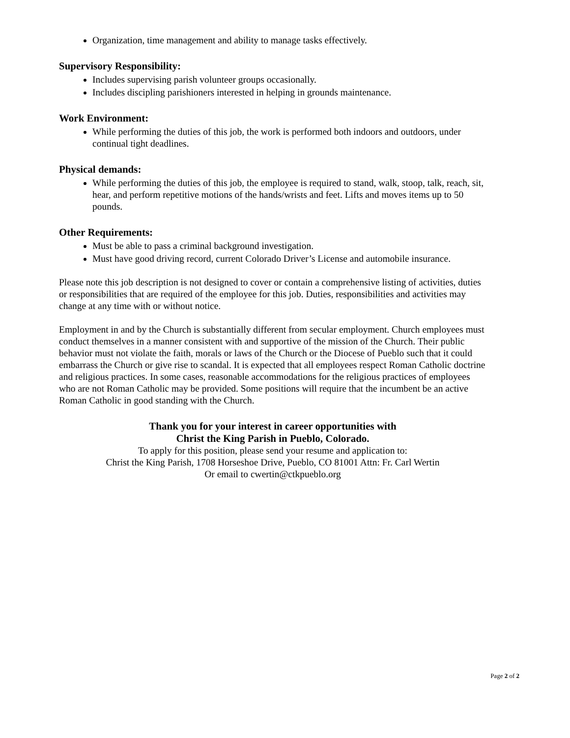Organization, time management and ability to manage tasks effectively.
Supervisory Responsibility:
Includes supervising parish volunteer groups occasionally.
Includes discipling parishioners interested in helping in grounds maintenance.
Work Environment:
While performing the duties of this job, the work is performed both indoors and outdoors, under continual tight deadlines.
Physical demands:
While performing the duties of this job, the employee is required to stand, walk, stoop, talk, reach, sit, hear, and perform repetitive motions of the hands/wrists and feet. Lifts and moves items up to 50 pounds.
Other Requirements:
Must be able to pass a criminal background investigation.
Must have good driving record, current Colorado Driver’s License and automobile insurance.
Please note this job description is not designed to cover or contain a comprehensive listing of activities, duties or responsibilities that are required of the employee for this job. Duties, responsibilities and activities may change at any time with or without notice.
Employment in and by the Church is substantially different from secular employment. Church employees must conduct themselves in a manner consistent with and supportive of the mission of the Church. Their public behavior must not violate the faith, morals or laws of the Church or the Diocese of Pueblo such that it could embarrass the Church or give rise to scandal. It is expected that all employees respect Roman Catholic doctrine and religious practices. In some cases, reasonable accommodations for the religious practices of employees who are not Roman Catholic may be provided. Some positions will require that the incumbent be an active Roman Catholic in good standing with the Church.
Thank you for your interest in career opportunities with
Christ the King Parish in Pueblo, Colorado.
To apply for this position, please send your resume and application to:
Christ the King Parish, 1708 Horseshoe Drive, Pueblo, CO 81001 Attn: Fr. Carl Wertin
Or email to cwertin@ctkpueblo.org
Page 2 of 2